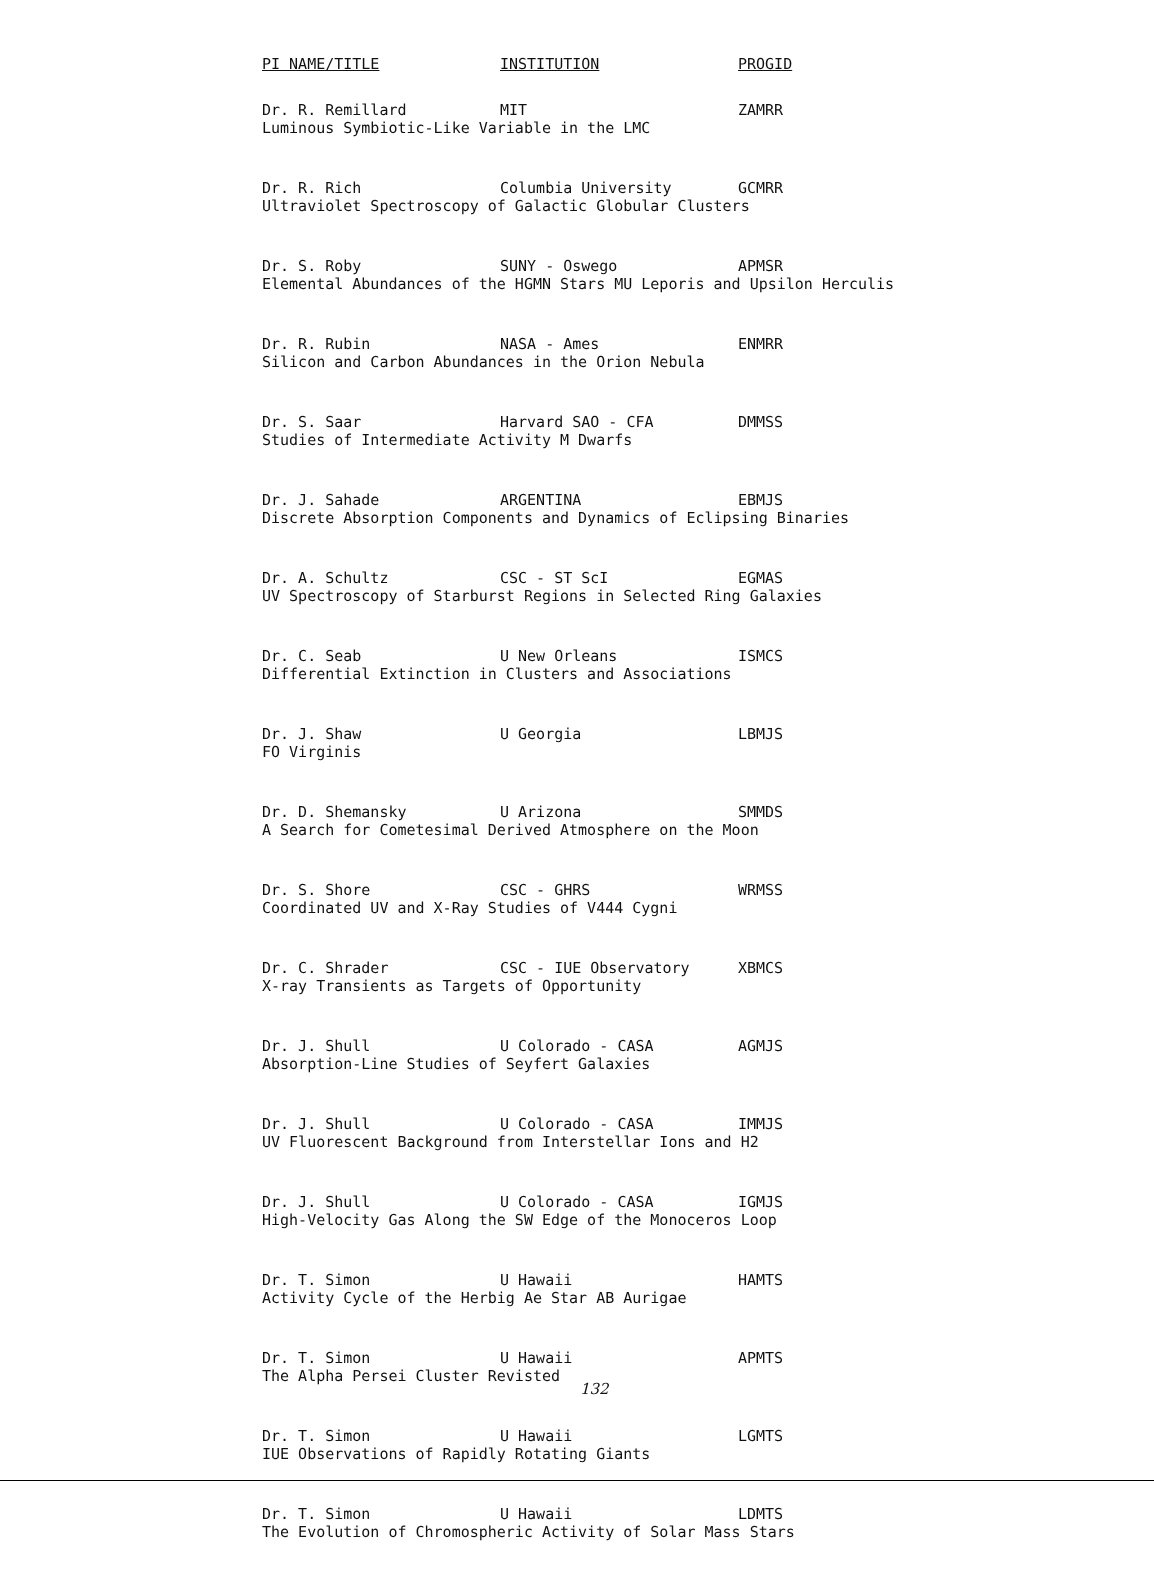| PI NAME/TITLE | INSTITUTION | PROGID |
| --- | --- | --- |
| Dr. R. Remillard | MIT | ZAMRR |
| Luminous Symbiotic-Like Variable in the LMC | | |
| Dr. R. Rich | Columbia University | GCMRR |
| Ultraviolet Spectroscopy of Galactic Globular Clusters | | |
| Dr. S. Roby | SUNY - Oswego | APMSR |
| Elemental Abundances of the HGMN Stars MU Leporis and Upsilon Herculis | | |
| Dr. R. Rubin | NASA - Ames | ENMRR |
| Silicon and Carbon Abundances in the Orion Nebula | | |
| Dr. S. Saar | Harvard SAO - CFA | DMMSS |
| Studies of Intermediate Activity M Dwarfs | | |
| Dr. J. Sahade | ARGENTINA | EBMJS |
| Discrete Absorption Components and Dynamics of Eclipsing Binaries | | |
| Dr. A. Schultz | CSC - ST ScI | EGMAS |
| UV Spectroscopy of Starburst Regions in Selected Ring Galaxies | | |
| Dr. C. Seab | U New Orleans | ISMCS |
| Differential Extinction in Clusters and Associations | | |
| Dr. J. Shaw | U Georgia | LBMJS |
| FO Virginis | | |
| Dr. D. Shemansky | U Arizona | SMMDS |
| A Search for Cometesimal Derived Atmosphere on the Moon | | |
| Dr. S. Shore | CSC - GHRS | WRMSS |
| Coordinated UV and X-Ray Studies of V444 Cygni | | |
| Dr. C. Shrader | CSC - IUE Observatory | XBMCS |
| X-ray Transients as Targets of Opportunity | | |
| Dr. J. Shull | U Colorado - CASA | AGMJS |
| Absorption-Line Studies of Seyfert Galaxies | | |
| Dr. J. Shull | U Colorado - CASA | IMMJS |
| UV Fluorescent Background from Interstellar Ions and H2 | | |
| Dr. J. Shull | U Colorado - CASA | IGMJS |
| High-Velocity Gas Along the SW Edge of the Monoceros Loop | | |
| Dr. T. Simon | U Hawaii | HAMTS |
| Activity Cycle of the Herbig Ae Star AB Aurigae | | |
| Dr. T. Simon | U Hawaii | APMTS |
| The Alpha Persei Cluster Revisted | | |
| Dr. T. Simon | U Hawaii | LGMTS |
| IUE Observations of Rapidly Rotating Giants | | |
| Dr. T. Simon | U Hawaii | LDMTS |
| The Evolution of Chromospheric Activity of Solar Mass Stars | | |
132